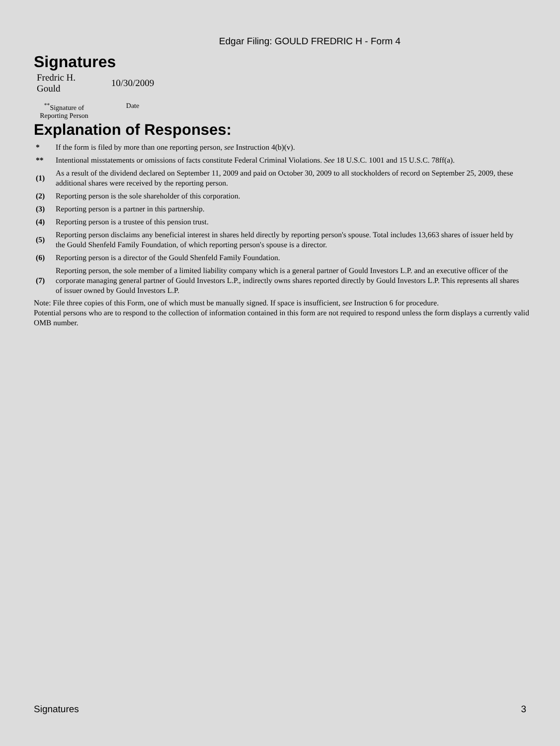Edgar Filing: GOULD FREDRIC H - Form 4
Signatures
| Fredric H. Gould | 10/30/2009 |
| <sup>**</sup> Signature of Reporting Person | Date |
Explanation of Responses:
| * | If the form is filed by more than one reporting person, see Instruction 4(b)(v). |
| ** | Intentional misstatements or omissions of facts constitute Federal Criminal Violations. See 18 U.S.C. 1001 and 15 U.S.C. 78ff(a). |
| (1) | As a result of the dividend declared on September 11, 2009 and paid on October 30, 2009 to all stockholders of record on September 25, 2009, these additional shares were received by the reporting person. |
| (2) | Reporting person is the sole shareholder of this corporation. |
| (3) | Reporting person is a partner in this partnership. |
| (4) | Reporting person is a trustee of this pension trust. |
| (5) | Reporting person disclaims any beneficial interest in shares held directly by reporting person's spouse. Total includes 13,663 shares of issuer held by the Gould Shenfeld Family Foundation, of which reporting person's spouse is a director. |
| (6) | Reporting person is a director of the Gould Shenfeld Family Foundation. |
| (7) | Reporting person, the sole member of a limited liability company which is a general partner of Gould Investors L.P. and an executive officer of the corporate managing general partner of Gould Investors L.P., indirectly owns shares reported directly by Gould Investors L.P. This represents all shares of issuer owned by Gould Investors L.P. |
Note: File three copies of this Form, one of which must be manually signed. If space is insufficient, see Instruction 6 for procedure.
Potential persons who are to respond to the collection of information contained in this form are not required to respond unless the form displays a currently valid OMB number.
Signatures 3